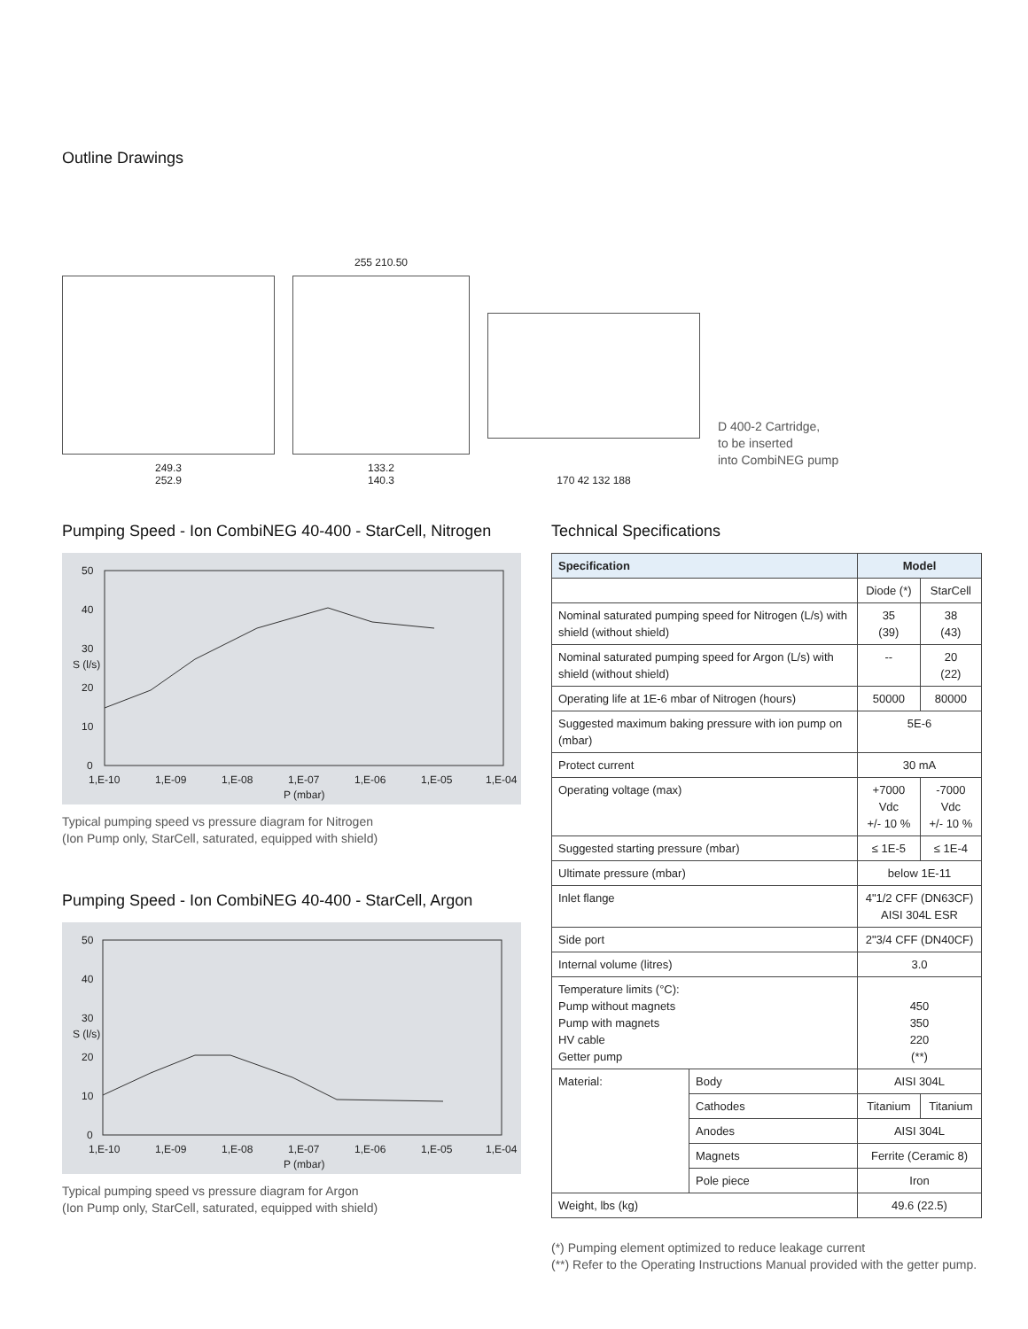Outline Drawings
249.3
252.9
255 210.50
133.2
140.3
170 42 132 188
D 400-2 Cartridge,
to be inserted
into CombiNEG pump
Pumping Speed - Ion CombiNEG 40-400 - StarCell, Nitrogen
50
40
30
20
10
0
1,E-10
1,E-09
1,E-08
1,E-07
1,E-06
1,E-05
1,E-04
P (mbar)
S (l/s)
Typical pumping speed vs pressure diagram for Nitrogen
(Ion Pump only, StarCell, saturated, equipped with shield)
Pumping Speed - Ion CombiNEG 40-400 - StarCell, Argon
50
40
30
20
10
0
1,E-10
1,E-09
1,E-08
1,E-07
1,E-06
1,E-05
1,E-04
P (mbar)
S (l/s)
Typical pumping speed vs pressure diagram for Argon
(Ion Pump only, StarCell, saturated, equipped with shield)
Technical Specifications
| Specification | | Model | |
| --- | --- | --- | --- |
| | | Diode (*) | StarCell |
| Nominal saturated pumping speed for Nitrogen (L/s) with shield (without shield) | | 35 (39) | 38 (43) |
| Nominal saturated pumping speed for Argon (L/s) with shield (without shield) | | -- | 20 (22) |
| Operating life at 1E-6 mbar of Nitrogen (hours) | | 50000 | 80000 |
| Suggested maximum baking pressure with ion pump on (mbar) | | 5E-6 | |
| Protect current | | 30 mA | |
| Operating voltage (max) | | +7000 Vdc +/- 10 % | -7000 Vdc +/- 10 % |
| Suggested starting pressure (mbar) | | ≤ 1E-5 | ≤ 1E-4 |
| Ultimate pressure (mbar) | | below 1E-11 | |
| Inlet flange | | 4"1/2 CFF (DN63CF) AISI 304L ESR | |
| Side port | | 2"3/4 CFF (DN40CF) | |
| Internal volume (litres) | | 3.0 | |
| Temperature limits (°C): Pump without magnets Pump with magnets HV cable Getter pump | | 450 350 220 (**) | |
| Material: | Body | AISI 304L | |
| | Cathodes | Titanium | Titanium |
| | Anodes | AISI 304L | |
| | Magnets | Ferrite (Ceramic 8) | |
| | Pole piece | Iron | |
| Weight, lbs (kg) | | 49.6 (22.5) | |
(*) Pumping element optimized to reduce leakage current
(**) Refer to the Operating Instructions Manual provided with the getter pump.